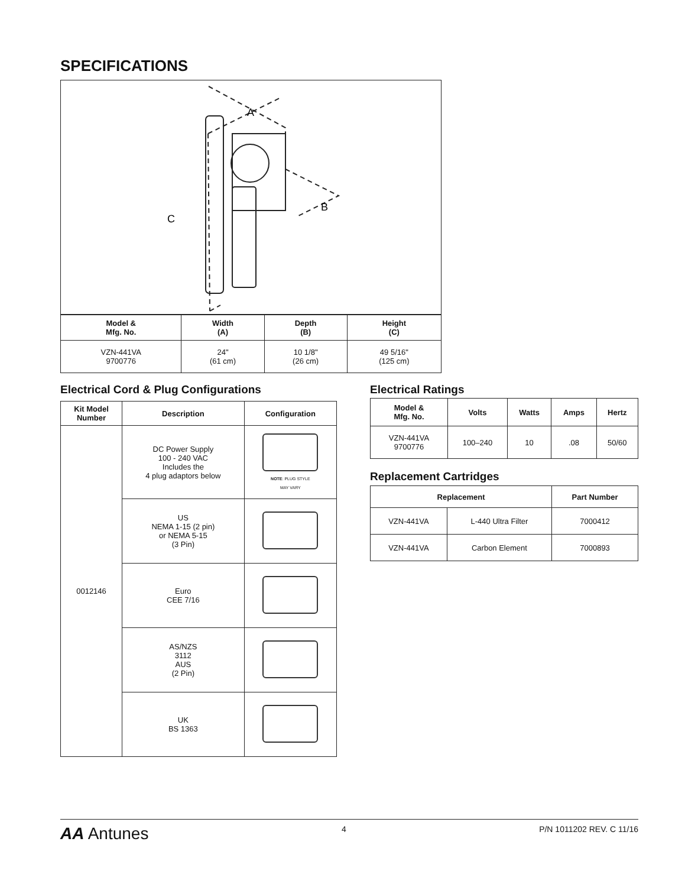SPECIFICATIONS
A
B
C
| Model & Mfg. No. | Width (A) | Depth (B) | Height (C) |
| --- | --- | --- | --- |
| VZN-441VA 9700776 | 24" (61 cm) | 10 1/8" (26 cm) | 49 5/16" (125 cm) |
Electrical Cord & Plug Configurations
| Kit Model Number | Description | Configuration |
| --- | --- | --- |
| 0012146 | DC Power Supply 100 - 240 VAC Includes the 4 plug adaptors below | NOTE : PLUG STYLE MAY VARY |
| | US NEMA 1-15 (2 pin) or NEMA 5-15 (3 Pin) | |
| | Euro CEE 7/16 | |
| | AS/NZS 3112 AUS (2 Pin) | |
| | UK BS 1363 | |
Electrical Ratings
| Model & Mfg. No. | Volts | Watts | Amps | Hertz |
| --- | --- | --- | --- | --- |
| VZN-441VA 9700776 | 100–240 | 10 | .08 | 50/60 |
Replacement Cartridges
| Replacement | | Part Number |
| --- | --- | --- |
| VZN-441VA | L-440 Ultra Filter | 7000412 |
| VZN-441VA | Carbon Element | 7000893 |
AA Antunes 4 P/N 1011202 REV. C 11/16